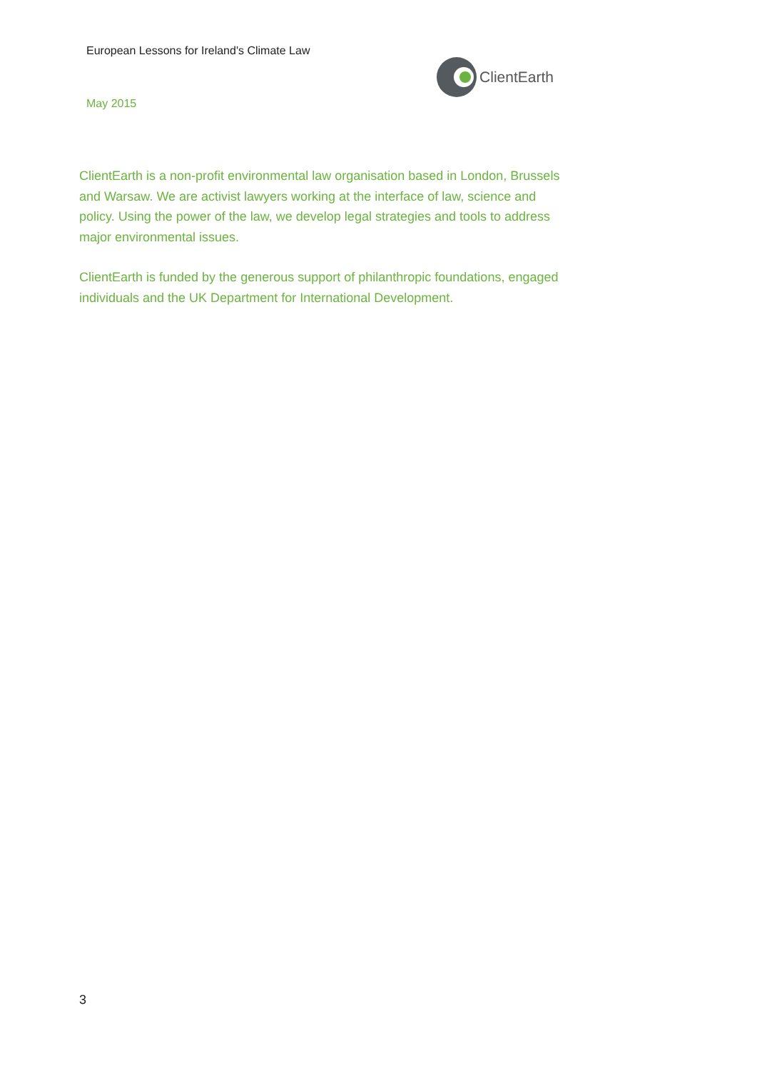European Lessons for Ireland's Climate Law
ClientEarth
May 2015
ClientEarth is a non-profit environmental law organisation based in London, Brussels and Warsaw. We are activist lawyers working at the interface of law, science and policy. Using the power of the law, we develop legal strategies and tools to address major environmental issues.
ClientEarth is funded by the generous support of philanthropic foundations, engaged individuals and the UK Department for International Development.
3